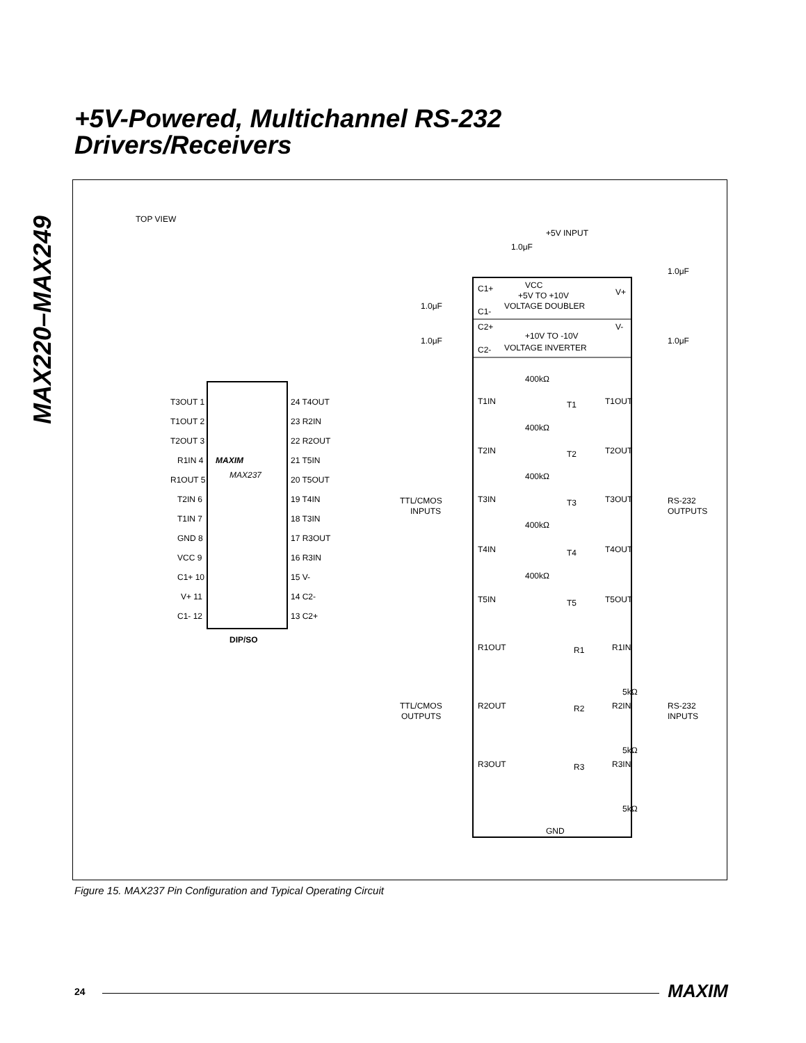+5V-Powered, Multichannel RS-232
Drivers/Receivers
MAX220–MAX249
TOP VIEW
MAXIM
MAX237
DIP/SO
T3OUT 1
T1OUT 2
T2OUT 3
R1IN 4
R1OUT 5
T2IN 6
T1IN 7
GND 8
VCC 9
C1+ 10
V+ 11
C1- 12
24 T4OUT
23 R2IN
22 R2OUT
21 T5IN
20 T5OUT
19 T4IN
18 T3IN
17 R3OUT
16 R3IN
15 V-
14 C2-
13 C2+
+5V INPUT
1.0μF
1.0μF
1.0μF
1.0μF
1.0μF
VCC
+5V TO +10V
VOLTAGE DOUBLER
C1+
C1-
C2+
C2-
V+
V-
+10V TO -10V
VOLTAGE INVERTER
T1IN
T1
T1OUT
T2IN
T2
T2OUT
T3IN
T3
T3OUT
T4IN
T4
T4OUT
T5IN
T5
T5OUT
400kΩ
400kΩ
400kΩ
400kΩ
400kΩ
TTL/CMOS
INPUTS
RS-232
OUTPUTS
R1OUT
R1
R1IN
5kΩ
R2OUT
R2
R2IN
5kΩ
R3OUT
R3
R3IN
5kΩ
TTL/CMOS
OUTPUTS
RS-232
INPUTS
GND
Figure 15. MAX237 Pin Configuration and Typical Operating Circuit
24 MAXIM